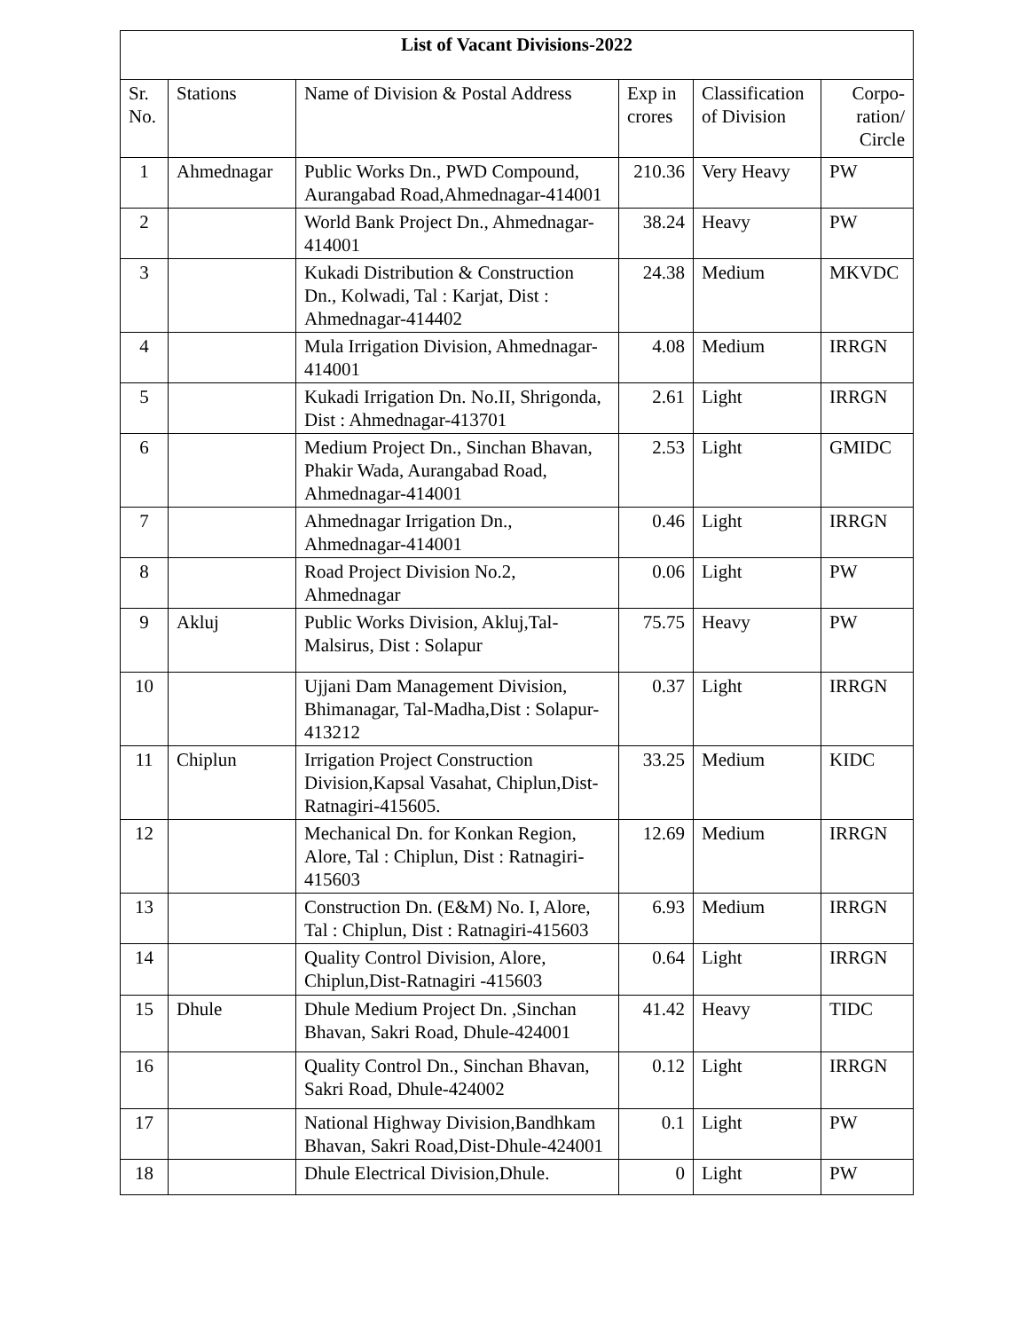| List of Vacant Divisions-2022 | | | | | |
| --- | --- | --- | --- | --- | --- |
| Sr. No. | Stations | Name of Division & Postal Address | Exp in crores | Classification of Division | Corpo- ration/ Circle |
| 1 | Ahmednagar | Public Works Dn., PWD Compound, Aurangabad Road,Ahmednagar-414001 | 210.36 | Very Heavy | PW |
| 2 | | World Bank Project Dn., Ahmednagar-414001 | 38.24 | Heavy | PW |
| 3 | | Kukadi Distribution & Construction Dn., Kolwadi, Tal : Karjat, Dist : Ahmednagar-414402 | 24.38 | Medium | MKVDC |
| 4 | | Mula Irrigation Division, Ahmednagar-414001 | 4.08 | Medium | IRRGN |
| 5 | | Kukadi Irrigation Dn. No.II, Shrigonda, Dist : Ahmednagar-413701 | 2.61 | Light | IRRGN |
| 6 | | Medium Project Dn., Sinchan Bhavan, Phakir Wada, Aurangabad Road, Ahmednagar-414001 | 2.53 | Light | GMIDC |
| 7 | | Ahmednagar Irrigation Dn., Ahmednagar-414001 | 0.46 | Light | IRRGN |
| 8 | | Road Project Division No.2, Ahmednagar | 0.06 | Light | PW |
| 9 | Akluj | Public Works Division, Akluj,Tal-Malsirus, Dist : Solapur | 75.75 | Heavy | PW |
| 10 | | Ujjani Dam Management Division, Bhimanagar, Tal-Madha,Dist : Solapur-413212 | 0.37 | Light | IRRGN |
| 11 | Chiplun | Irrigation Project Construction Division,Kapsal Vasahat, Chiplun,Dist-Ratnagiri-415605. | 33.25 | Medium | KIDC |
| 12 | | Mechanical Dn. for Konkan Region, Alore, Tal : Chiplun, Dist : Ratnagiri-415603 | 12.69 | Medium | IRRGN |
| 13 | | Construction Dn. (E&M) No. I, Alore, Tal : Chiplun, Dist : Ratnagiri-415603 | 6.93 | Medium | IRRGN |
| 14 | | Quality Control Division, Alore, Chiplun,Dist-Ratnagiri -415603 | 0.64 | Light | IRRGN |
| 15 | Dhule | Dhule Medium Project Dn. ,Sinchan Bhavan, Sakri Road, Dhule-424001 | 41.42 | Heavy | TIDC |
| 16 | | Quality Control Dn., Sinchan Bhavan, Sakri Road, Dhule-424002 | 0.12 | Light | IRRGN |
| 17 | | National Highway Division,Bandhkam Bhavan, Sakri Road,Dist-Dhule-424001 | 0.1 | Light | PW |
| 18 | | Dhule Electrical Division,Dhule. | 0 | Light | PW |